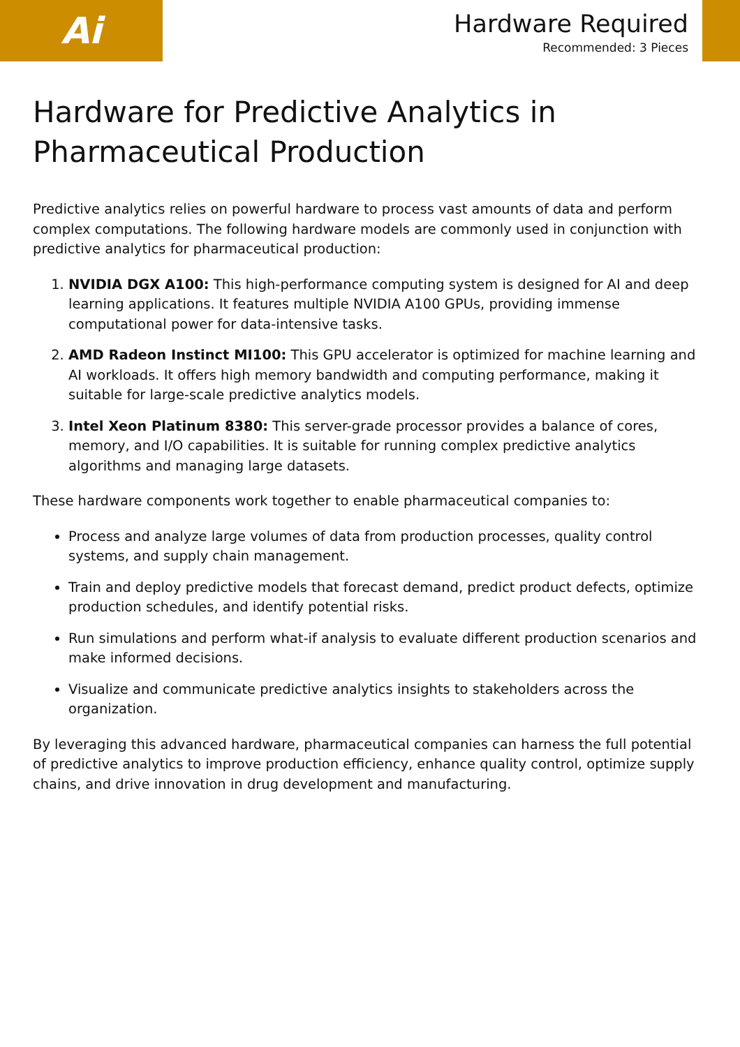Ai
Hardware Required
Recommended: 3 Pieces
Hardware for Predictive Analytics in Pharmaceutical Production
Predictive analytics relies on powerful hardware to process vast amounts of data and perform complex computations. The following hardware models are commonly used in conjunction with predictive analytics for pharmaceutical production:
1. NVIDIA DGX A100: This high-performance computing system is designed for AI and deep learning applications. It features multiple NVIDIA A100 GPUs, providing immense computational power for data-intensive tasks.
2. AMD Radeon Instinct MI100: This GPU accelerator is optimized for machine learning and AI workloads. It offers high memory bandwidth and computing performance, making it suitable for large-scale predictive analytics models.
3. Intel Xeon Platinum 8380: This server-grade processor provides a balance of cores, memory, and I/O capabilities. It is suitable for running complex predictive analytics algorithms and managing large datasets.
These hardware components work together to enable pharmaceutical companies to:
Process and analyze large volumes of data from production processes, quality control systems, and supply chain management.
Train and deploy predictive models that forecast demand, predict product defects, optimize production schedules, and identify potential risks.
Run simulations and perform what-if analysis to evaluate different production scenarios and make informed decisions.
Visualize and communicate predictive analytics insights to stakeholders across the organization.
By leveraging this advanced hardware, pharmaceutical companies can harness the full potential of predictive analytics to improve production efficiency, enhance quality control, optimize supply chains, and drive innovation in drug development and manufacturing.